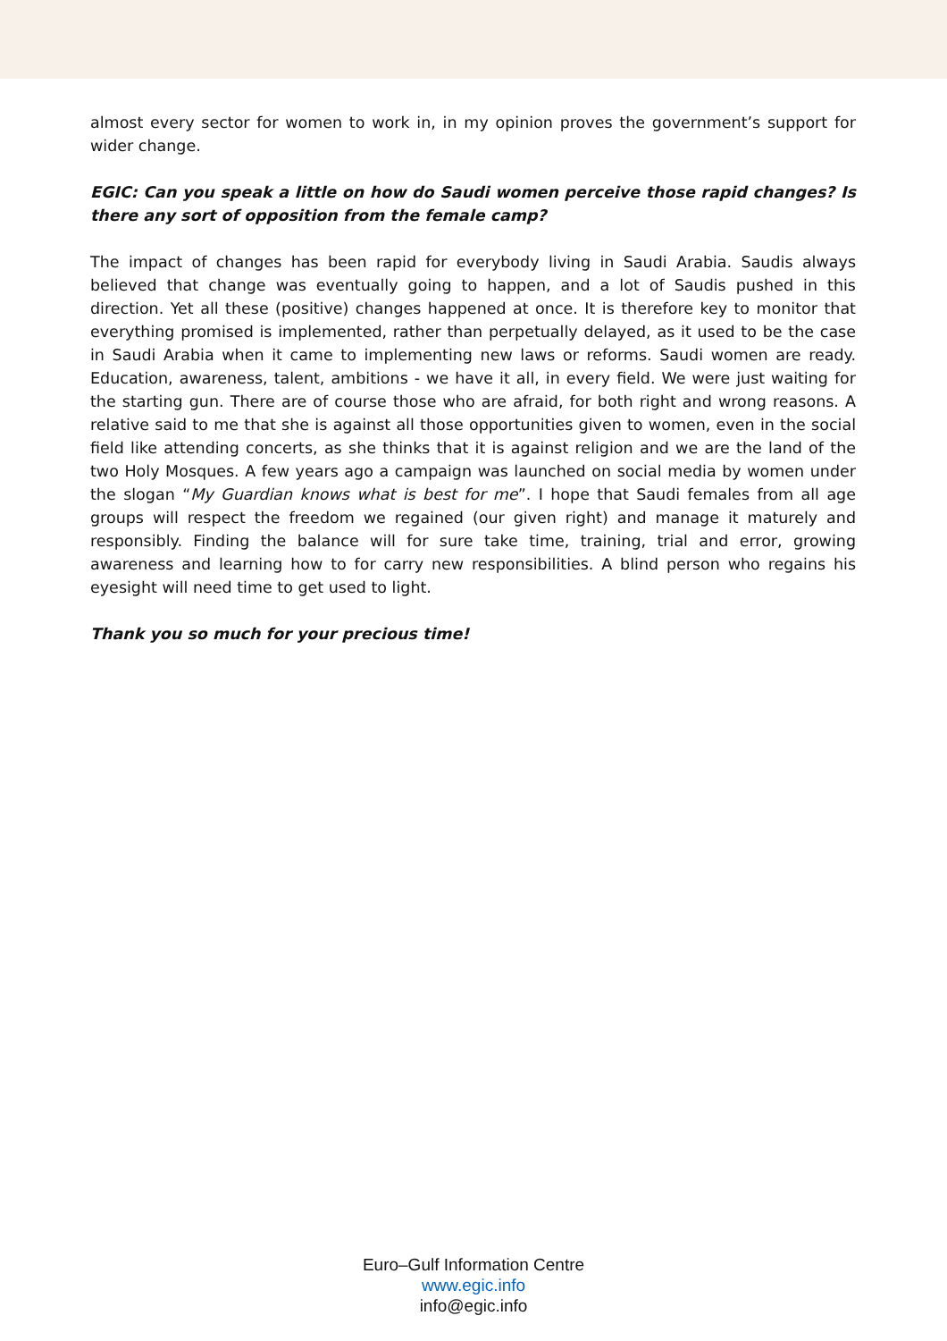almost every sector for women to work in, in my opinion proves the government’s support for wider change.
EGIC: Can you speak a little on how do Saudi women perceive those rapid changes? Is there any sort of opposition from the female camp?
The impact of changes has been rapid for everybody living in Saudi Arabia. Saudis always believed that change was eventually going to happen, and a lot of Saudis pushed in this direction. Yet all these (positive) changes happened at once. It is therefore key to monitor that everything promised is implemented, rather than perpetually delayed, as it used to be the case in Saudi Arabia when it came to implementing new laws or reforms. Saudi women are ready. Education, awareness, talent, ambitions - we have it all, in every field. We were just waiting for the starting gun. There are of course those who are afraid, for both right and wrong reasons. A relative said to me that she is against all those opportunities given to women, even in the social field like attending concerts, as she thinks that it is against religion and we are the land of the two Holy Mosques. A few years ago a campaign was launched on social media by women under the slogan “My Guardian knows what is best for me”. I hope that Saudi females from all age groups will respect the freedom we regained (our given right) and manage it maturely and responsibly. Finding the balance will for sure take time, training, trial and error, growing awareness and learning how to for carry new responsibilities. A blind person who regains his eyesight will need time to get used to light.
Thank you so much for your precious time!
Euro–Gulf Information Centre
www.egic.info
info@egic.info